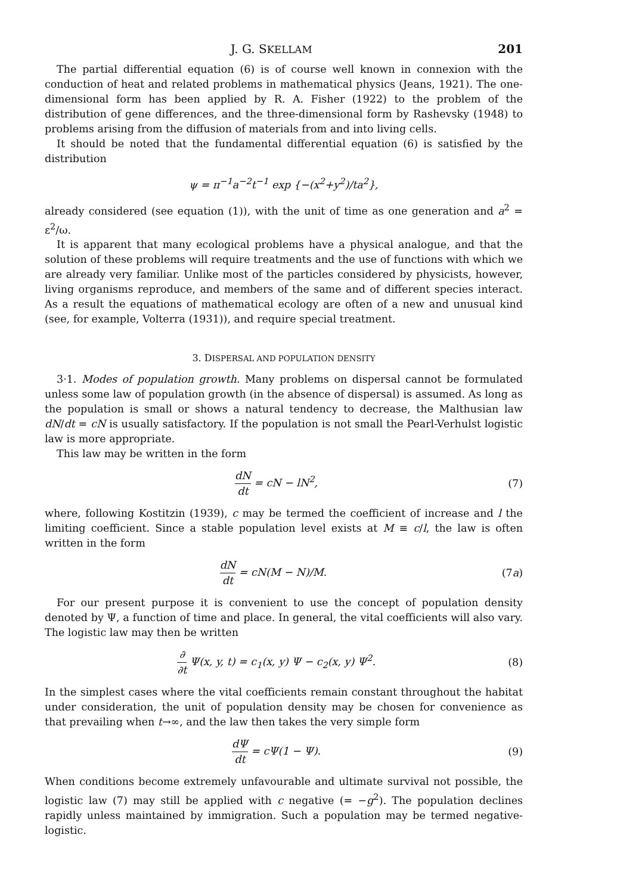J. G. SKELLAM 201
The partial differential equation (6) is of course well known in connexion with the conduction of heat and related problems in mathematical physics (Jeans, 1921). The one-dimensional form has been applied by R. A. Fisher (1922) to the problem of the distribution of gene differences, and the three-dimensional form by Rashevsky (1948) to problems arising from the diffusion of materials from and into living cells.
It should be noted that the fundamental differential equation (6) is satisfied by the distribution
ψ = π<sup>−1</sup>a<sup>−2</sup>t<sup>−1</sup> exp {−(x<sup>2</sup>+y<sup>2</sup>)/ta<sup>2</sup>},
already considered (see equation (1)), with the unit of time as one generation and a<sup>2</sup> = ε<sup>2</sup>/ω.
It is apparent that many ecological problems have a physical analogue, and that the solution of these problems will require treatments and the use of functions with which we are already very familiar. Unlike most of the particles considered by physicists, however, living organisms reproduce, and members of the same and of different species interact. As a result the equations of mathematical ecology are often of a new and unusual kind (see, for example, Volterra (1931)), and require special treatment.
3. DISPERSAL AND POPULATION DENSITY
3·1. Modes of population growth. Many problems on dispersal cannot be formulated unless some law of population growth (in the absence of dispersal) is assumed. As long as the population is small or shows a natural tendency to decrease, the Malthusian law dN/dt = cN is usually satisfactory. If the population is not small the Pearl-Verhulst logistic law is more appropriate.
This law may be written in the form
dN dt = cN − lN<sup>2</sup>, (7)
where, following Kostitzin (1939), c may be termed the coefficient of increase and l the limiting coefficient. Since a stable population level exists at M ≡ c/l, the law is often written in the form
dN dt = cN(M − N)/M. (7a)
For our present purpose it is convenient to use the concept of population density denoted by Ψ, a function of time and place. In general, the vital coefficients will also vary. The logistic law may then be written
∂ ∂t Ψ(x, y, t) = c<sub>1</sub>(x, y) Ψ − c<sub>2</sub>(x, y) Ψ<sup>2</sup>. (8)
In the simplest cases where the vital coefficients remain constant throughout the habitat under consideration, the unit of population density may be chosen for convenience as that prevailing when t→∞, and the law then takes the very simple form
dΨ dt = cΨ(1 − Ψ). (9)
When conditions become extremely unfavourable and ultimate survival not possible, the logistic law (7) may still be applied with c negative (= −g<sup>2</sup>). The population declines rapidly unless maintained by immigration. Such a population may be termed negative-logistic.